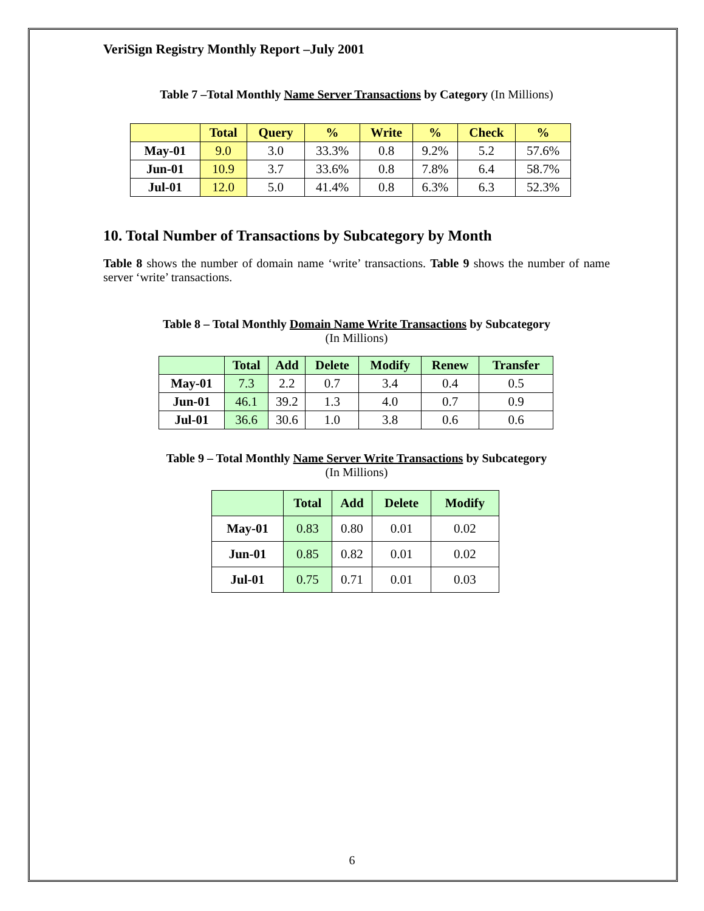VeriSign Registry Monthly Report –July 2001
Table 7 –Total Monthly Name Server Transactions by Category (In Millions)
| | Total | Query | % | Write | % | Check | % |
| --- | --- | --- | --- | --- | --- | --- | --- |
| May-01 | 9.0 | 3.0 | 33.3% | 0.8 | 9.2% | 5.2 | 57.6% |
| Jun-01 | 10.9 | 3.7 | 33.6% | 0.8 | 7.8% | 6.4 | 58.7% |
| Jul-01 | 12.0 | 5.0 | 41.4% | 0.8 | 6.3% | 6.3 | 52.3% |
10. Total Number of Transactions by Subcategory by Month
Table 8 shows the number of domain name ‘write’ transactions. Table 9 shows the number of name server ‘write’ transactions.
Table 8 – Total Monthly Domain Name Write Transactions by Subcategory
(In Millions)
| | Total | Add | Delete | Modify | Renew | Transfer |
| --- | --- | --- | --- | --- | --- | --- |
| May-01 | 7.3 | 2.2 | 0.7 | 3.4 | 0.4 | 0.5 |
| Jun-01 | 46.1 | 39.2 | 1.3 | 4.0 | 0.7 | 0.9 |
| Jul-01 | 36.6 | 30.6 | 1.0 | 3.8 | 0.6 | 0.6 |
Table 9 – Total Monthly Name Server Write Transactions by Subcategory
(In Millions)
| | Total | Add | Delete | Modify |
| --- | --- | --- | --- | --- |
| May-01 | 0.83 | 0.80 | 0.01 | 0.02 |
| Jun-01 | 0.85 | 0.82 | 0.01 | 0.02 |
| Jul-01 | 0.75 | 0.71 | 0.01 | 0.03 |
6